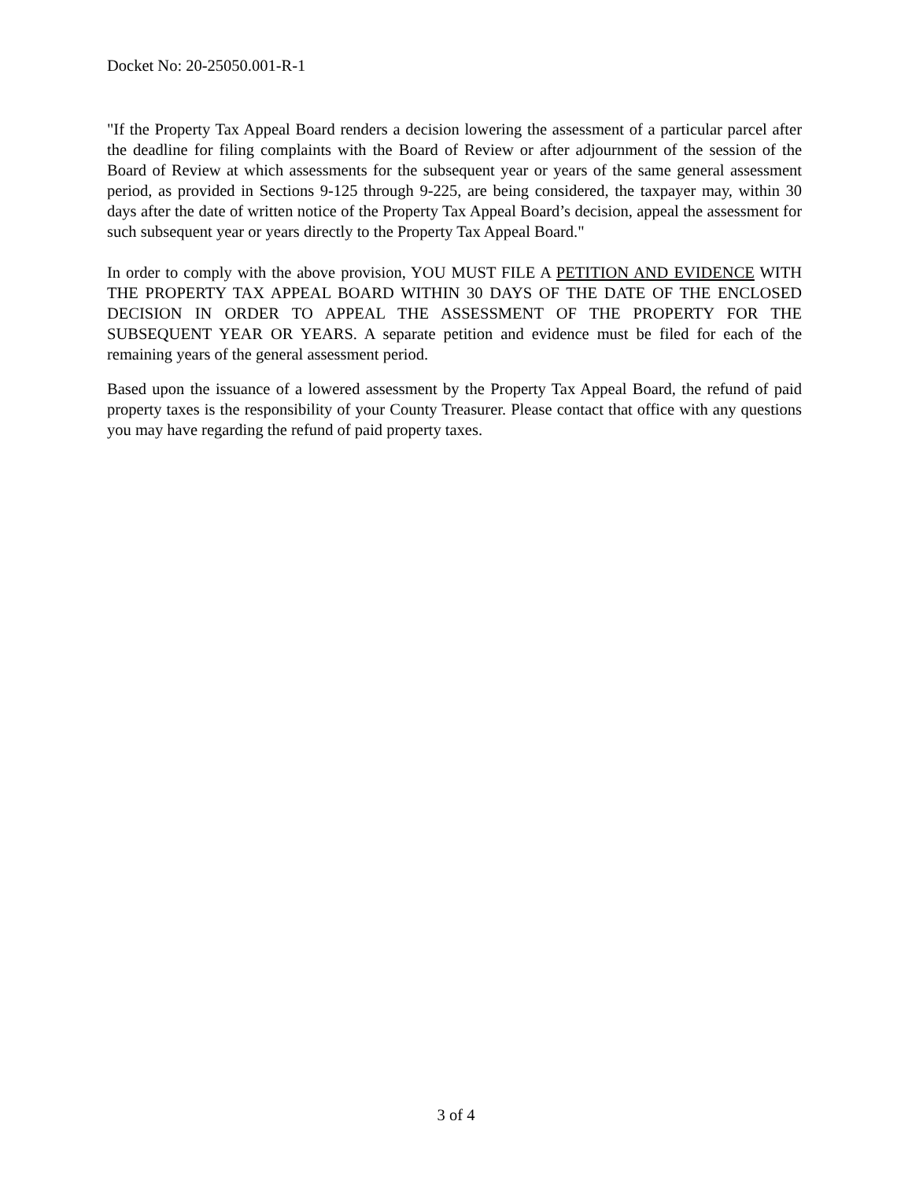Docket No: 20-25050.001-R-1
"If the Property Tax Appeal Board renders a decision lowering the assessment of a particular parcel after the deadline for filing complaints with the Board of Review or after adjournment of the session of the Board of Review at which assessments for the subsequent year or years of the same general assessment period, as provided in Sections 9-125 through 9-225, are being considered, the taxpayer may, within 30 days after the date of written notice of the Property Tax Appeal Board’s decision, appeal the assessment for such subsequent year or years directly to the Property Tax Appeal Board."
In order to comply with the above provision, YOU MUST FILE A PETITION AND EVIDENCE WITH THE PROPERTY TAX APPEAL BOARD WITHIN 30 DAYS OF THE DATE OF THE ENCLOSED DECISION IN ORDER TO APPEAL THE ASSESSMENT OF THE PROPERTY FOR THE SUBSEQUENT YEAR OR YEARS. A separate petition and evidence must be filed for each of the remaining years of the general assessment period.
Based upon the issuance of a lowered assessment by the Property Tax Appeal Board, the refund of paid property taxes is the responsibility of your County Treasurer. Please contact that office with any questions you may have regarding the refund of paid property taxes.
3 of 4